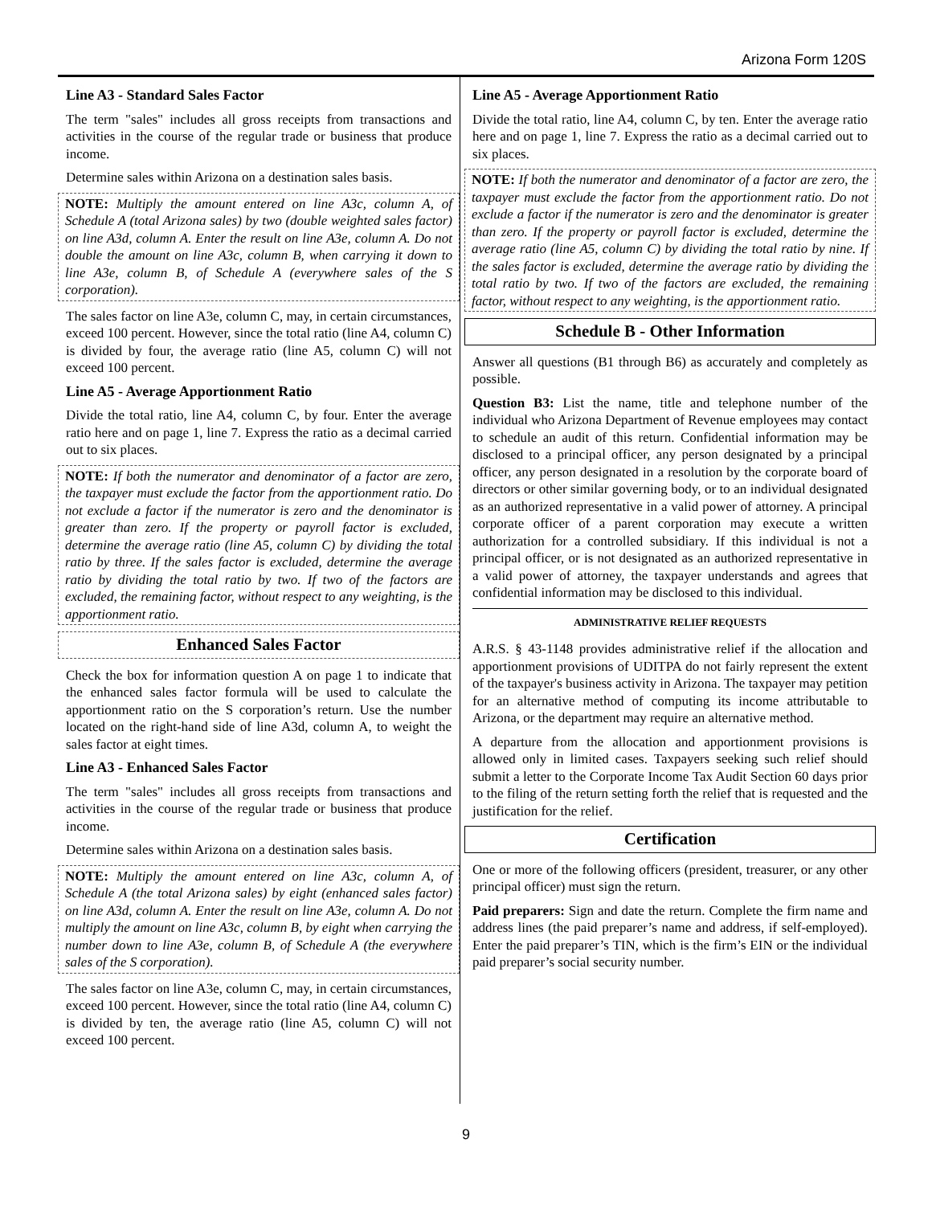Arizona Form 120S
Line A3 - Standard Sales Factor
The term "sales" includes all gross receipts from transactions and activities in the course of the regular trade or business that produce income.
Determine sales within Arizona on a destination sales basis.
NOTE: Multiply the amount entered on line A3c, column A, of Schedule A (total Arizona sales) by two (double weighted sales factor) on line A3d, column A. Enter the result on line A3e, column A. Do not double the amount on line A3c, column B, when carrying it down to line A3e, column B, of Schedule A (everywhere sales of the S corporation).
The sales factor on line A3e, column C, may, in certain circumstances, exceed 100 percent. However, since the total ratio (line A4, column C) is divided by four, the average ratio (line A5, column C) will not exceed 100 percent.
Line A5 - Average Apportionment Ratio
Divide the total ratio, line A4, column C, by four. Enter the average ratio here and on page 1, line 7. Express the ratio as a decimal carried out to six places.
NOTE: If both the numerator and denominator of a factor are zero, the taxpayer must exclude the factor from the apportionment ratio. Do not exclude a factor if the numerator is zero and the denominator is greater than zero. If the property or payroll factor is excluded, determine the average ratio (line A5, column C) by dividing the total ratio by three. If the sales factor is excluded, determine the average ratio by dividing the total ratio by two. If two of the factors are excluded, the remaining factor, without respect to any weighting, is the apportionment ratio.
Enhanced Sales Factor
Check the box for information question A on page 1 to indicate that the enhanced sales factor formula will be used to calculate the apportionment ratio on the S corporation’s return. Use the number located on the right-hand side of line A3d, column A, to weight the sales factor at eight times.
Line A3 - Enhanced Sales Factor
The term "sales" includes all gross receipts from transactions and activities in the course of the regular trade or business that produce income.
Determine sales within Arizona on a destination sales basis.
NOTE: Multiply the amount entered on line A3c, column A, of Schedule A (the total Arizona sales) by eight (enhanced sales factor) on line A3d, column A. Enter the result on line A3e, column A. Do not multiply the amount on line A3c, column B, by eight when carrying the number down to line A3e, column B, of Schedule A (the everywhere sales of the S corporation).
The sales factor on line A3e, column C, may, in certain circumstances, exceed 100 percent. However, since the total ratio (line A4, column C) is divided by ten, the average ratio (line A5, column C) will not exceed 100 percent.
Line A5 - Average Apportionment Ratio
Divide the total ratio, line A4, column C, by ten. Enter the average ratio here and on page 1, line 7. Express the ratio as a decimal carried out to six places.
NOTE: If both the numerator and denominator of a factor are zero, the taxpayer must exclude the factor from the apportionment ratio. Do not exclude a factor if the numerator is zero and the denominator is greater than zero. If the property or payroll factor is excluded, determine the average ratio (line A5, column C) by dividing the total ratio by nine. If the sales factor is excluded, determine the average ratio by dividing the total ratio by two. If two of the factors are excluded, the remaining factor, without respect to any weighting, is the apportionment ratio.
Schedule B - Other Information
Answer all questions (B1 through B6) as accurately and completely as possible.
Question B3: List the name, title and telephone number of the individual who Arizona Department of Revenue employees may contact to schedule an audit of this return. Confidential information may be disclosed to a principal officer, any person designated by a principal officer, any person designated in a resolution by the corporate board of directors or other similar governing body, or to an individual designated as an authorized representative in a valid power of attorney. A principal corporate officer of a parent corporation may execute a written authorization for a controlled subsidiary. If this individual is not a principal officer, or is not designated as an authorized representative in a valid power of attorney, the taxpayer understands and agrees that confidential information may be disclosed to this individual.
ADMINISTRATIVE RELIEF REQUESTS
A.R.S. § 43-1148 provides administrative relief if the allocation and apportionment provisions of UDITPA do not fairly represent the extent of the taxpayer's business activity in Arizona. The taxpayer may petition for an alternative method of computing its income attributable to Arizona, or the department may require an alternative method.
A departure from the allocation and apportionment provisions is allowed only in limited cases. Taxpayers seeking such relief should submit a letter to the Corporate Income Tax Audit Section 60 days prior to the filing of the return setting forth the relief that is requested and the justification for the relief.
Certification
One or more of the following officers (president, treasurer, or any other principal officer) must sign the return.
Paid preparers: Sign and date the return. Complete the firm name and address lines (the paid preparer’s name and address, if self-employed). Enter the paid preparer’s TIN, which is the firm’s EIN or the individual paid preparer’s social security number.
9